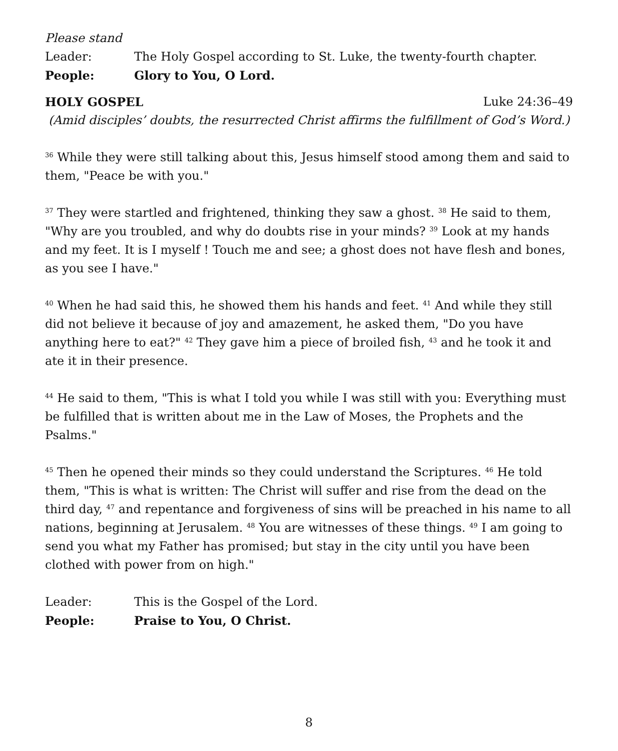Please stand
Leader: The Holy Gospel according to St. Luke, the twenty-fourth chapter.
People: Glory to You, O Lord.
HOLY GOSPEL Luke 24:36–49
(Amid disciples’ doubts, the resurrected Christ affirms the fulfillment of God’s Word.)
<sup>36</sup> While they were still talking about this, Jesus himself stood among them and said to them, "Peace be with you."
<sup>37</sup> They were startled and frightened, thinking they saw a ghost. <sup>38</sup> He said to them, "Why are you troubled, and why do doubts rise in your minds? <sup>39</sup> Look at my hands and my feet. It is I myself ! Touch me and see; a ghost does not have flesh and bones, as you see I have."
<sup>40</sup> When he had said this, he showed them his hands and feet. <sup>41</sup> And while they still did not believe it because of joy and amazement, he asked them, "Do you have anything here to eat?" <sup>42</sup> They gave him a piece of broiled fish, <sup>43</sup> and he took it and ate it in their presence.
<sup>44</sup> He said to them, "This is what I told you while I was still with you: Everything must be fulfilled that is written about me in the Law of Moses, the Prophets and the Psalms."
<sup>45</sup> Then he opened their minds so they could understand the Scriptures. <sup>46</sup> He told them, "This is what is written: The Christ will suffer and rise from the dead on the third day, <sup>47</sup> and repentance and forgiveness of sins will be preached in his name to all nations, beginning at Jerusalem. <sup>48</sup> You are witnesses of these things. <sup>49</sup> I am going to send you what my Father has promised; but stay in the city until you have been clothed with power from on high."
Leader: This is the Gospel of the Lord.
People: Praise to You, O Christ.
8